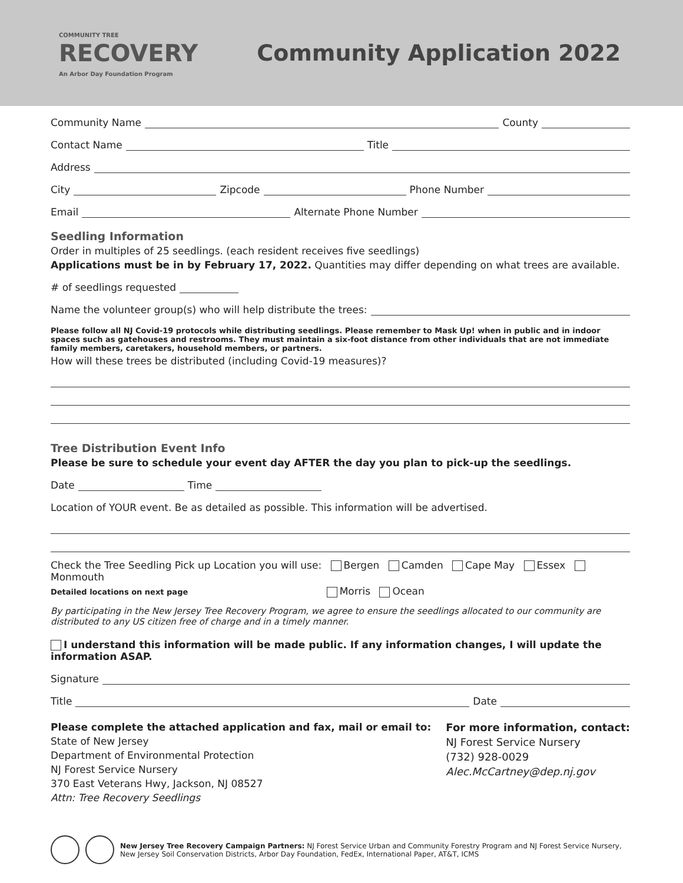COMMUNITY TREE
RECOVERY
An Arbor Day Foundation Program
Community Application 2022
Community Name County
Contact Name Title
Address
City Zipcode Phone Number
Email Alternate Phone Number
Seedling Information
Order in multiples of 25 seedlings. (each resident receives five seedlings)
Applications must be in by February 17, 2022. Quantities may differ depending on what trees are available.
# of seedlings requested
Name the volunteer group(s) who will help distribute the trees:
Please follow all NJ Covid-19 protocols while distributing seedlings. Please remember to Mask Up! when in public and in indoor spaces such as gatehouses and restrooms. They must maintain a six-foot distance from other individuals that are not immediate family members, caretakers, household members, or partners.
How will these trees be distributed (including Covid-19 measures)?
Tree Distribution Event Info
Please be sure to schedule your event day AFTER the day you plan to pick-up the seedlings.
Date Time
Location of YOUR event. Be as detailed as possible. This information will be advertised.
Check the Tree Seedling Pick up Location you will use: Bergen Camden Cape May Essex Monmouth
Detailed locations on next page Morris Ocean
By participating in the New Jersey Tree Recovery Program, we agree to ensure the seedlings allocated to our community are distributed to any US citizen free of charge and in a timely manner.
I understand this information will be made public. If any information changes, I will update the information ASAP.
Signature
Title Date
Please complete the attached application and fax, mail or email to:
State of New Jersey
Department of Environmental Protection
NJ Forest Service Nursery
370 East Veterans Hwy, Jackson, NJ 08527
Attn: Tree Recovery Seedlings
For more information, contact:
NJ Forest Service Nursery
(732) 928-0029
Alec.McCartney@dep.nj.gov
New Jersey Tree Recovery Campaign Partners: NJ Forest Service Urban and Community Forestry Program and NJ Forest Service Nursery, New Jersey Soil Conservation Districts, Arbor Day Foundation, FedEx, International Paper, AT&T, ICMS